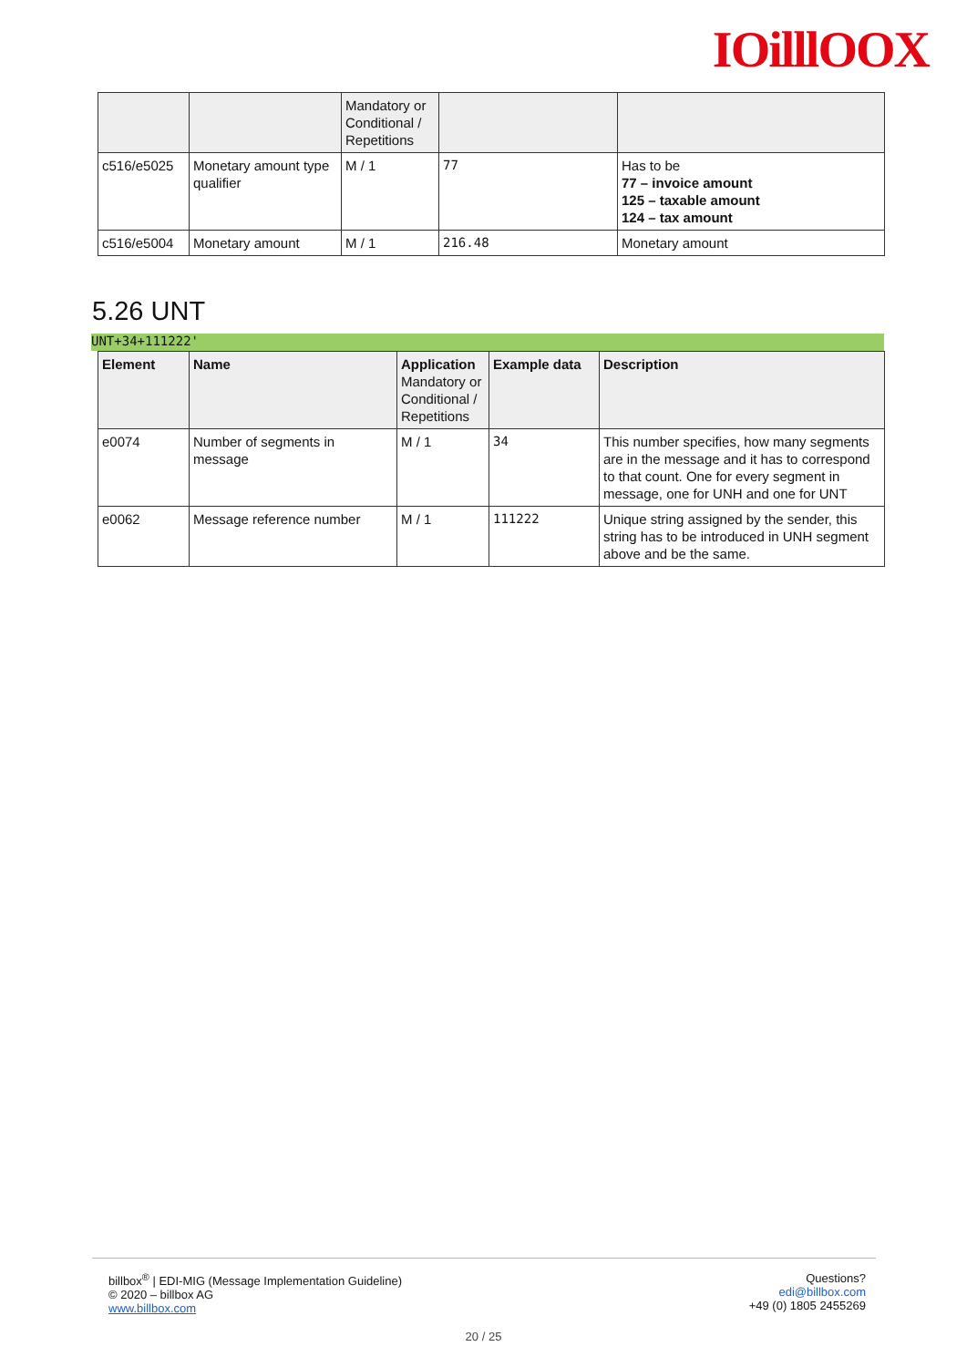IOilllOOX
| | | Mandatory or Conditional / Repetitions | | |
| c516/e5025 | Monetary amount type qualifier | M / 1 | 77 | Has to be 77 – invoice amount 125 – taxable amount 124 – tax amount |
| c516/e5004 | Monetary amount | M / 1 | 216.48 | Monetary amount |
5.26 UNT
UNT+34+111222'
| Element | Name | Application Mandatory or Conditional / Repetitions | Example data | Description |
| --- | --- | --- | --- | --- |
| e0074 | Number of segments in message | M / 1 | 34 | This number specifies, how many segments are in the message and it has to correspond to that count. One for every segment in message, one for UNH and one for UNT |
| e0062 | Message reference number | M / 1 | 111222 | Unique string assigned by the sender, this string has to be introduced in UNH segment above and be the same. |
billbox<sup>®</sup> | EDI-MIG (Message Implementation Guideline)
© 2020 – billbox AG
www.billbox.com
Questions?
edi@billbox.com
+49 (0) 1805 2455269
20 / 25